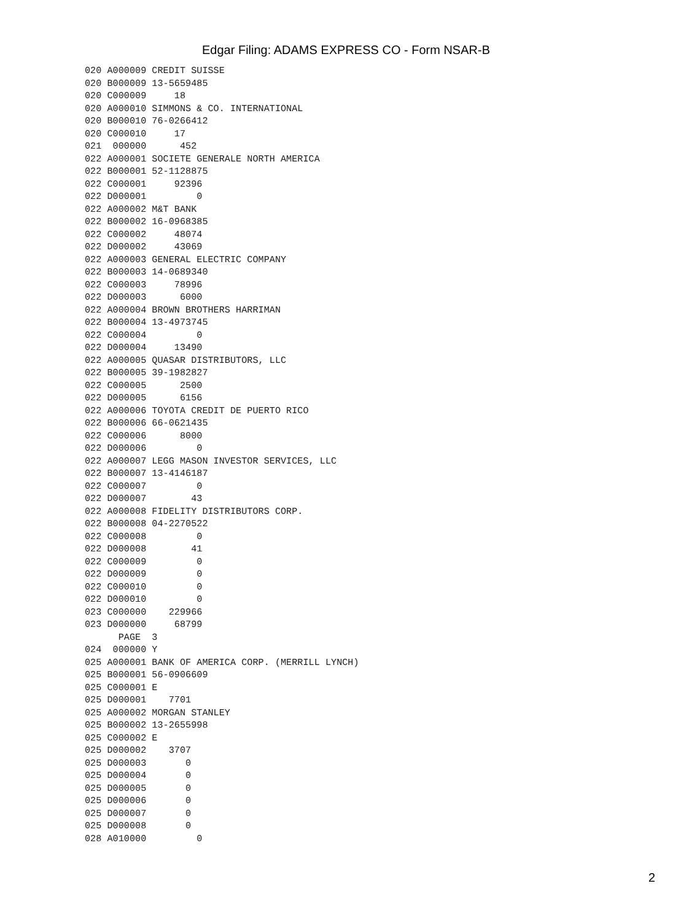Edgar Filing: ADAMS EXPRESS CO - Form NSAR-B
020 A000009 CREDIT SUISSE
020 B000009 13-5659485
020 C000009     18
020 A000010 SIMMONS & CO. INTERNATIONAL
020 B000010 76-0266412
020 C000010     17
021  000000      452
022 A000001 SOCIETE GENERALE NORTH AMERICA
022 B000001 52-1128875
022 C000001     92396
022 D000001         0
022 A000002 M&T BANK
022 B000002 16-0968385
022 C000002     48074
022 D000002     43069
022 A000003 GENERAL ELECTRIC COMPANY
022 B000003 14-0689340
022 C000003     78996
022 D000003      6000
022 A000004 BROWN BROTHERS HARRIMAN
022 B000004 13-4973745
022 C000004         0
022 D000004     13490
022 A000005 QUASAR DISTRIBUTORS, LLC
022 B000005 39-1982827
022 C000005      2500
022 D000005      6156
022 A000006 TOYOTA CREDIT DE PUERTO RICO
022 B000006 66-0621435
022 C000006      8000
022 D000006         0
022 A000007 LEGG MASON INVESTOR SERVICES, LLC
022 B000007 13-4146187
022 C000007         0
022 D000007        43
022 A000008 FIDELITY DISTRIBUTORS CORP.
022 B000008 04-2270522
022 C000008         0
022 D000008        41
022 C000009         0
022 D000009         0
022 C000010         0
022 D000010         0
023 C000000    229966
023 D000000     68799
      PAGE  3
024  000000 Y
025 A000001 BANK OF AMERICA CORP. (MERRILL LYNCH)
025 B000001 56-0906609
025 C000001 E
025 D000001    7701
025 A000002 MORGAN STANLEY
025 B000002 13-2655998
025 C000002 E
025 D000002    3707
025 D000003       0
025 D000004       0
025 D000005       0
025 D000006       0
025 D000007       0
025 D000008       0
028 A010000         0
2